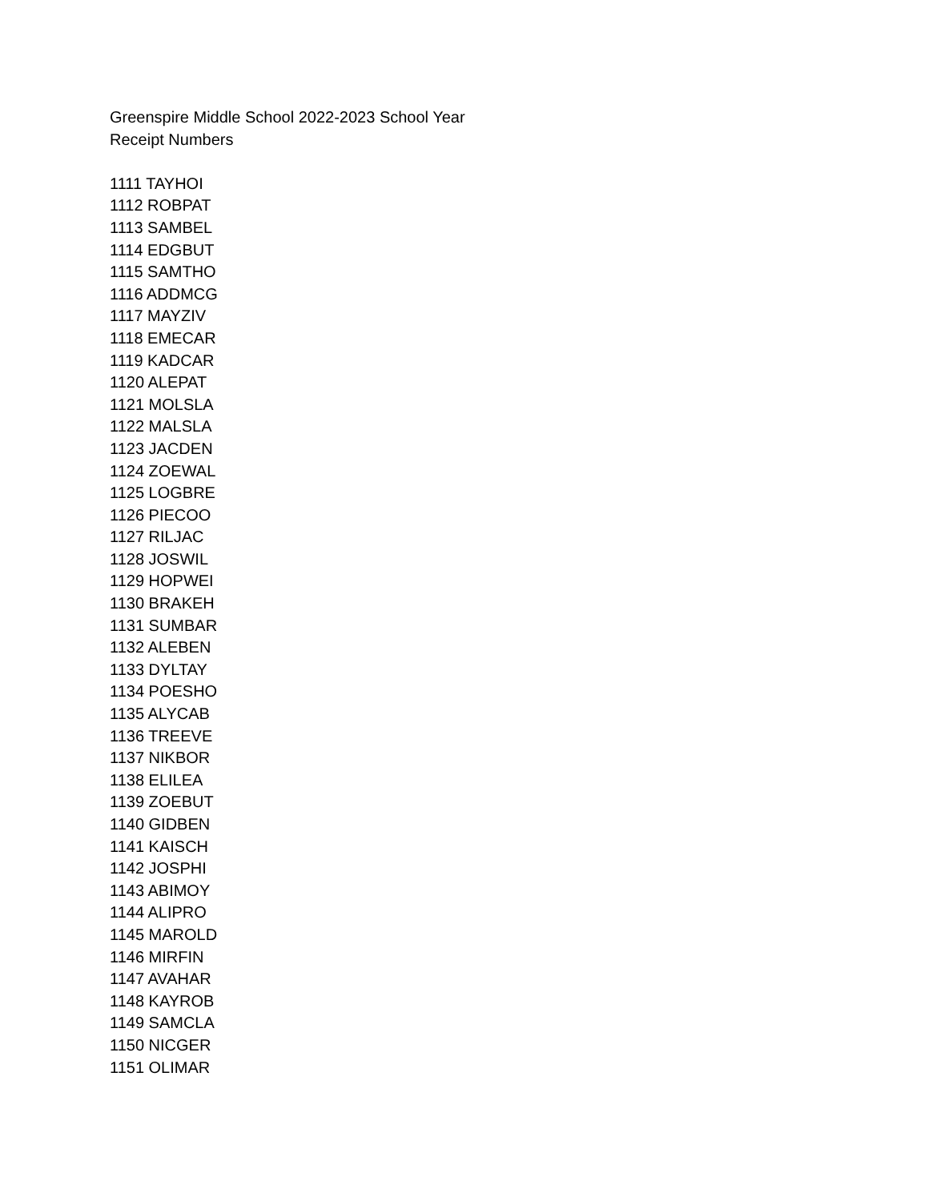Greenspire Middle School 2022-2023 School Year
Receipt Numbers
1111 TAYHOI
1112 ROBPAT
1113 SAMBEL
1114 EDGBUT
1115 SAMTHO
1116 ADDMCG
1117 MAYZIV
1118 EMECAR
1119 KADCAR
1120 ALEPAT
1121 MOLSLA
1122 MALSLA
1123 JACDEN
1124 ZOEWAL
1125 LOGBRE
1126 PIECOO
1127 RILJAC
1128 JOSWIL
1129 HOPWEI
1130 BRAKEH
1131 SUMBAR
1132 ALEBEN
1133 DYLTAY
1134 POESHO
1135 ALYCAB
1136 TREEVE
1137 NIKBOR
1138 ELILEA
1139 ZOEBUT
1140 GIDBEN
1141 KAISCH
1142 JOSPHI
1143 ABIMOY
1144 ALIPRO
1145 MAROLD
1146 MIRFIN
1147 AVAHAR
1148 KAYROB
1149 SAMCLA
1150 NICGER
1151 OLIMAR